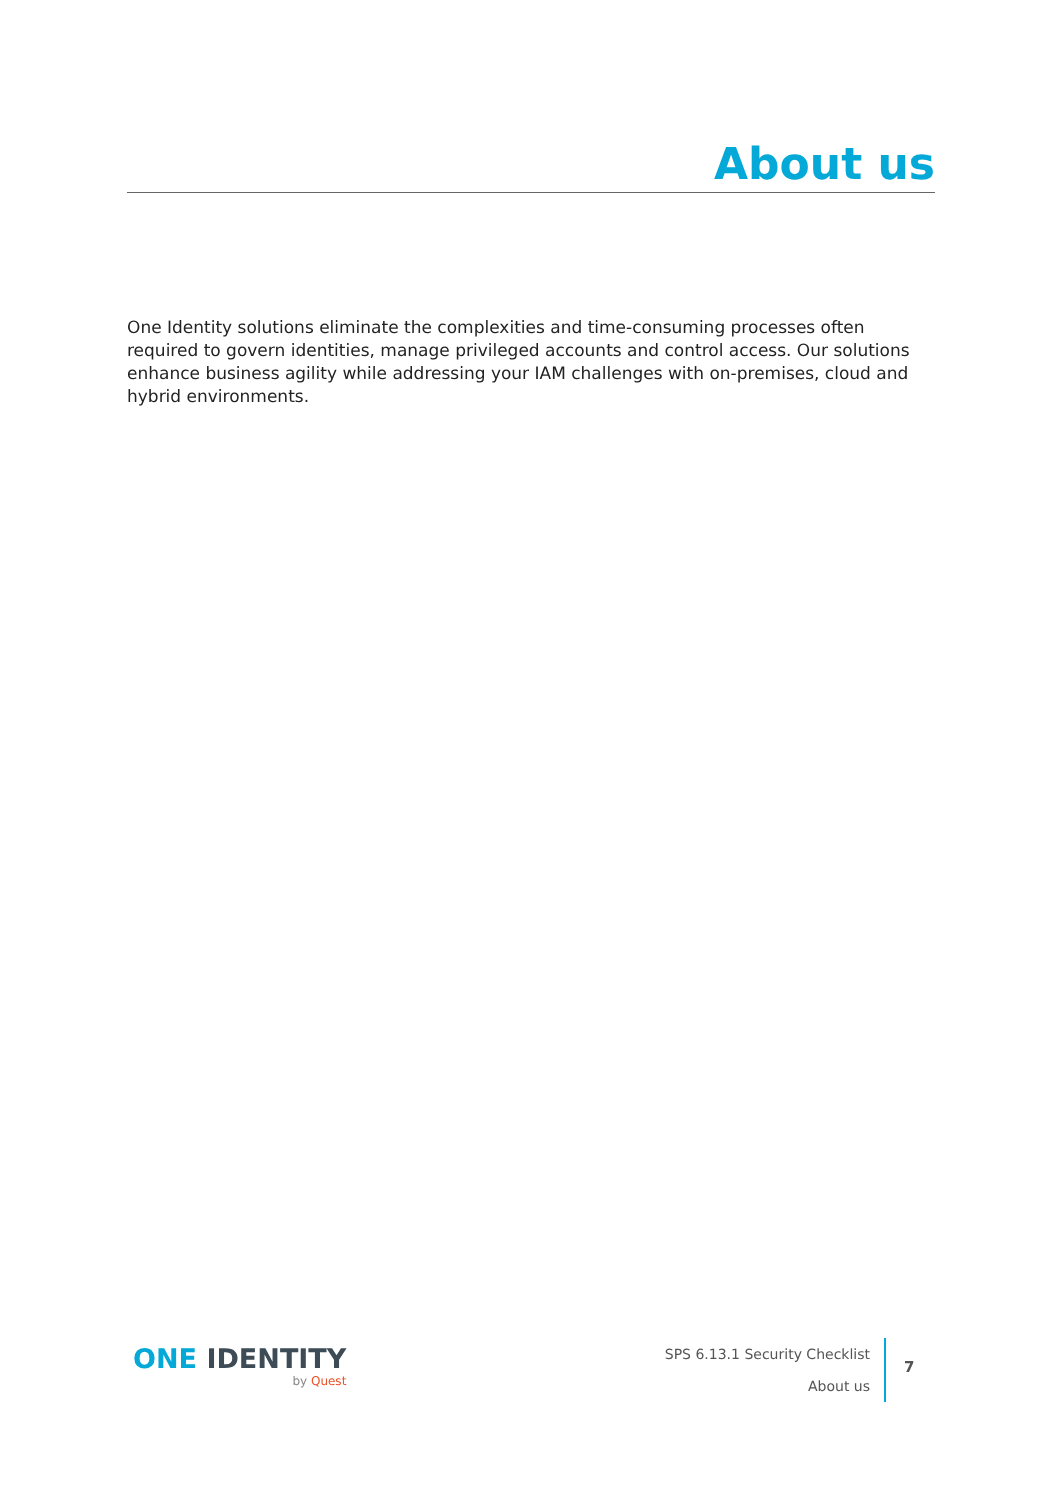About us
One Identity solutions eliminate the complexities and time-consuming processes often required to govern identities, manage privileged accounts and control access. Our solutions enhance business agility while addressing your IAM challenges with on-premises, cloud and hybrid environments.
ONE IDENTITY
by Quest
SPS 6.13.1 Security Checklist
About us
7